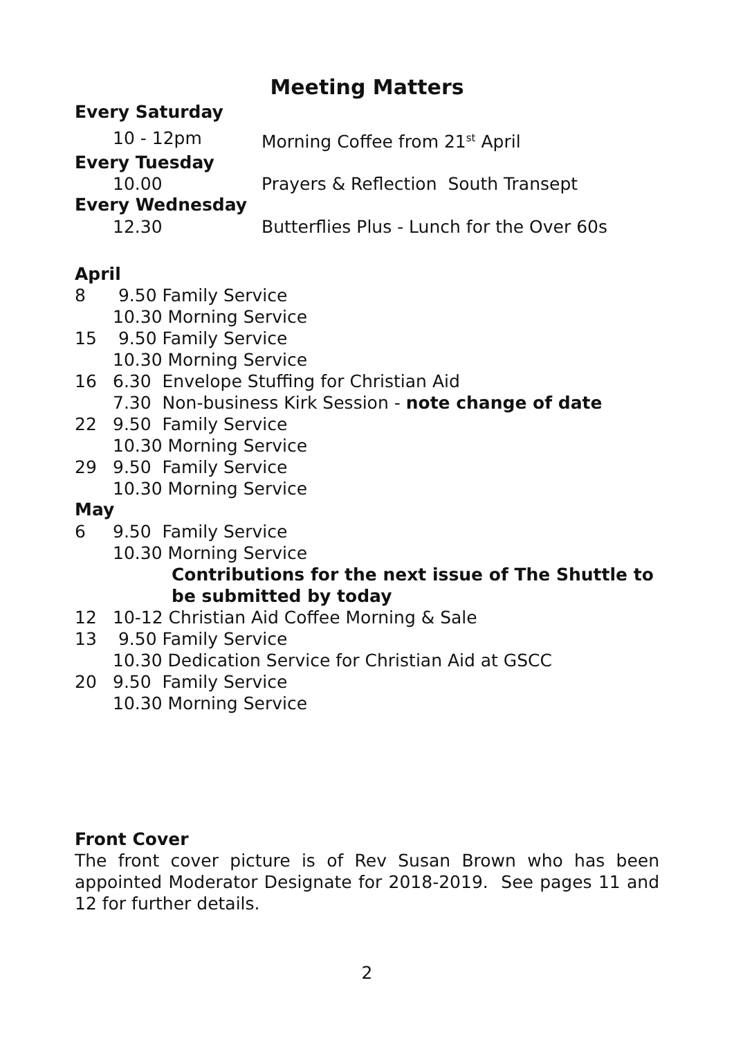Meeting Matters
Every Saturday
10 - 12pm Morning Coffee from 21<sup>st</sup> April
Every Tuesday
10.00 Prayers & Reflection South Transept
Every Wednesday
12.30 Butterflies Plus - Lunch for the Over 60s
April
8 9.50 Family Service
10.30 Morning Service
15 9.50 Family Service
10.30 Morning Service
16 6.30 Envelope Stuffing for Christian Aid
7.30 Non-business Kirk Session - note change of date
22 9.50 Family Service
10.30 Morning Service
29 9.50 Family Service
10.30 Morning Service
May
6 9.50 Family Service
10.30 Morning Service
Contributions for the next issue of The Shuttle to be submitted by today
12 10-12 Christian Aid Coffee Morning & Sale
13 9.50 Family Service
10.30 Dedication Service for Christian Aid at GSCC
20 9.50 Family Service
10.30 Morning Service
Front Cover
The front cover picture is of Rev Susan Brown who has been appointed Moderator Designate for 2018-2019. See pages 11 and 12 for further details.
2